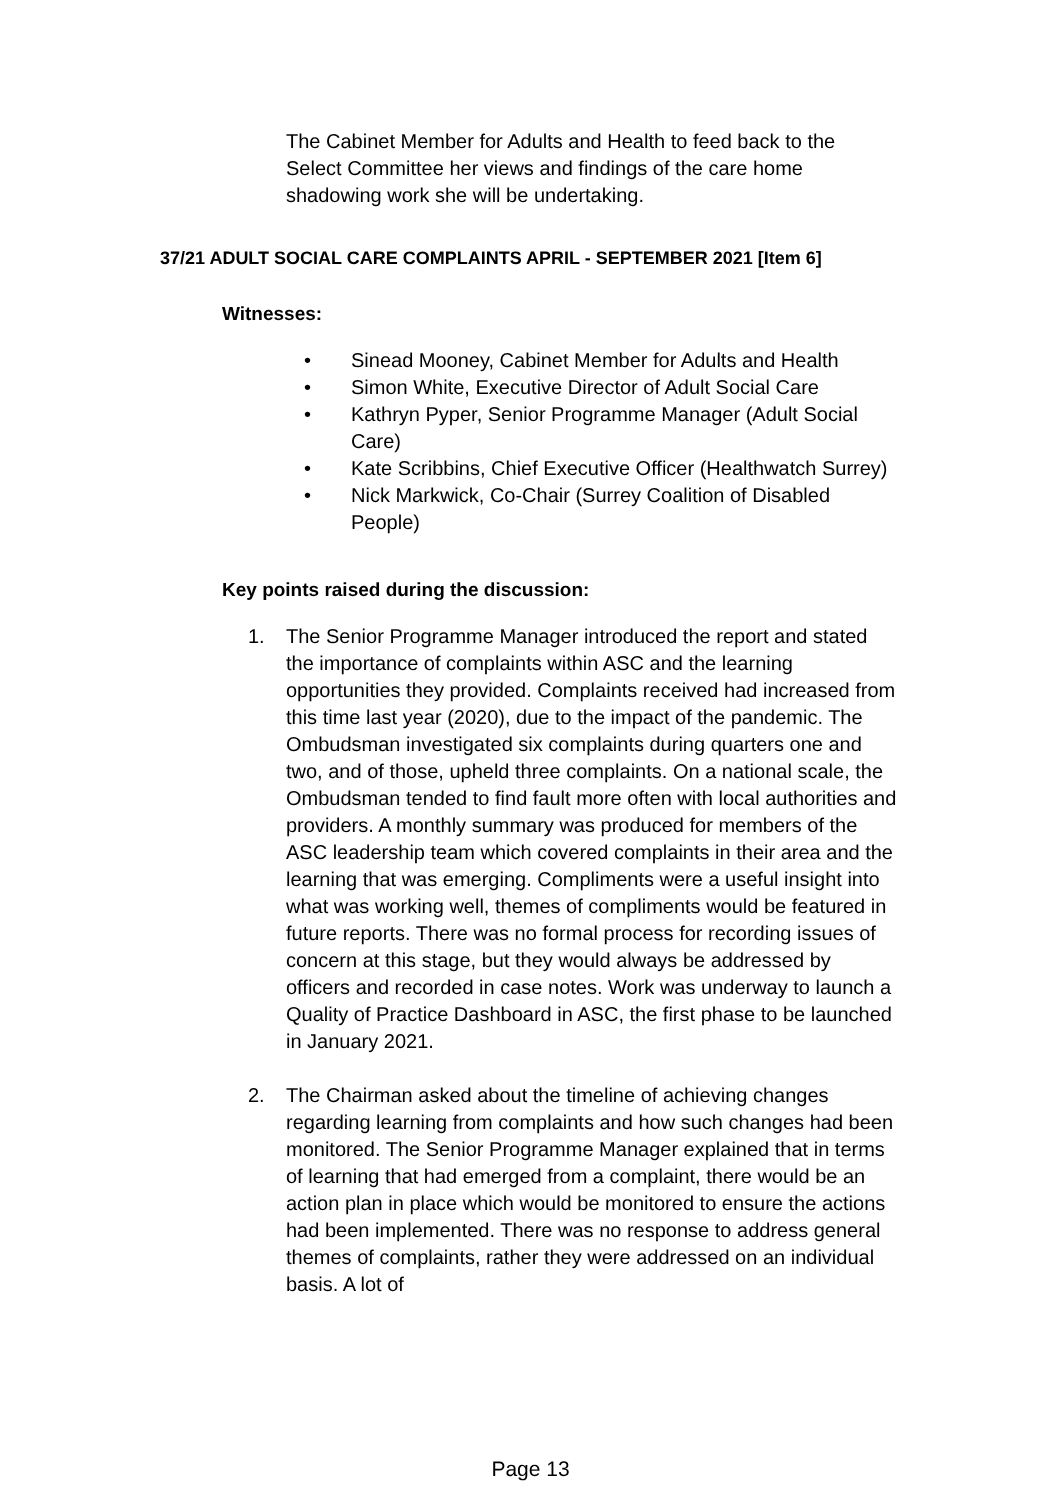The Cabinet Member for Adults and Health to feed back to the Select Committee her views and findings of the care home shadowing work she will be undertaking.
37/21 ADULT SOCIAL CARE COMPLAINTS APRIL - SEPTEMBER 2021 [Item 6]
Witnesses:
• Sinead Mooney, Cabinet Member for Adults and Health
• Simon White, Executive Director of Adult Social Care
• Kathryn Pyper, Senior Programme Manager (Adult Social Care)
• Kate Scribbins, Chief Executive Officer (Healthwatch Surrey)
• Nick Markwick, Co-Chair (Surrey Coalition of Disabled People)
Key points raised during the discussion:
1. The Senior Programme Manager introduced the report and stated the importance of complaints within ASC and the learning opportunities they provided. Complaints received had increased from this time last year (2020), due to the impact of the pandemic. The Ombudsman investigated six complaints during quarters one and two, and of those, upheld three complaints. On a national scale, the Ombudsman tended to find fault more often with local authorities and providers. A monthly summary was produced for members of the ASC leadership team which covered complaints in their area and the learning that was emerging. Compliments were a useful insight into what was working well, themes of compliments would be featured in future reports. There was no formal process for recording issues of concern at this stage, but they would always be addressed by officers and recorded in case notes. Work was underway to launch a Quality of Practice Dashboard in ASC, the first phase to be launched in January 2021.
2. The Chairman asked about the timeline of achieving changes regarding learning from complaints and how such changes had been monitored. The Senior Programme Manager explained that in terms of learning that had emerged from a complaint, there would be an action plan in place which would be monitored to ensure the actions had been implemented. There was no response to address general themes of complaints, rather they were addressed on an individual basis. A lot of
Page 13